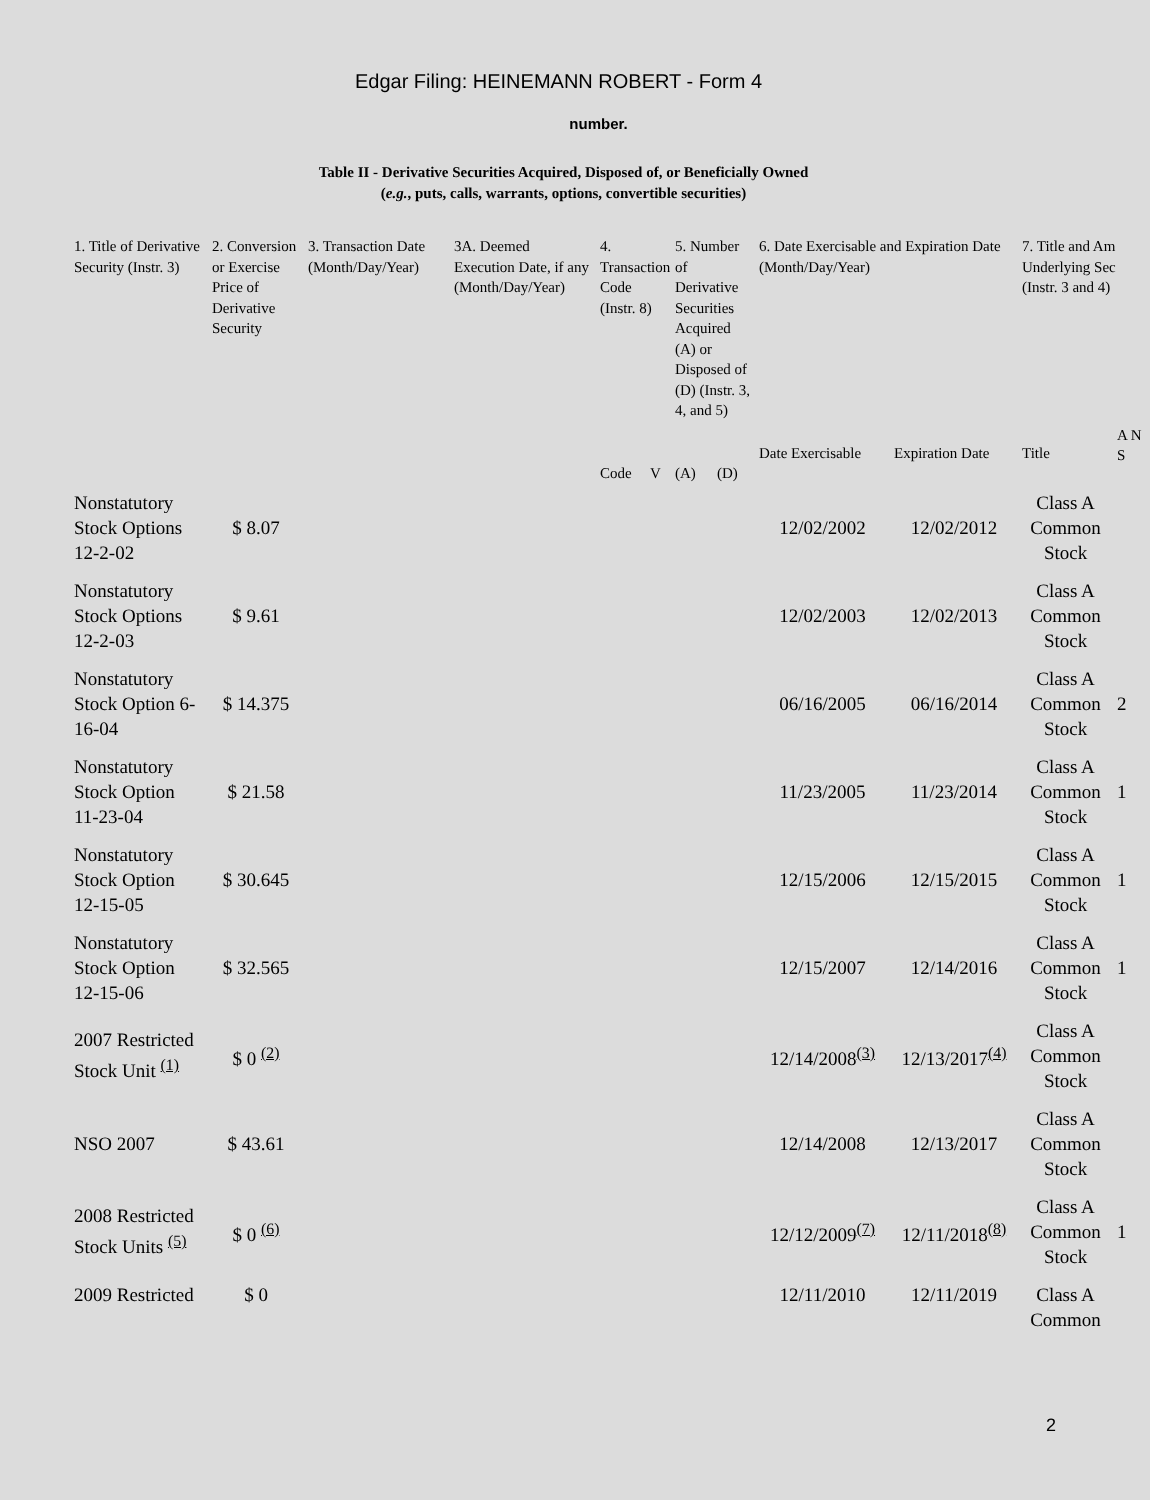Edgar Filing: HEINEMANN ROBERT - Form 4
number.
Table II - Derivative Securities Acquired, Disposed of, or Beneficially Owned
(e.g., puts, calls, warrants, options, convertible securities)
| 1. Title of Derivative Security (Instr. 3) | 2. Conversion or Exercise Price of Derivative Security | 3. Transaction Date (Month/Day/Year) | 3A. Deemed Execution Date, if any (Month/Day/Year) | 4. Transaction Code (Instr. 8) | | 5. Number of Derivative Securities Acquired (A) or Disposed of (D) (Instr. 3, 4, and 5) | | 6. Date Exercisable and Expiration Date (Month/Day/Year) | | 7. Title and Am Underlying Sec (Instr. 3 and 4) | |
| --- | --- | --- | --- | --- | --- | --- | --- | --- | --- | --- | --- |
| | | | | Code | V | (A) | (D) | Date Exercisable | Expiration Date | Title | A N S |
| Nonstatutory Stock Options 12-2-02 | $ 8.07 | | | | | | | 12/02/2002 | 12/02/2012 | Class A Common Stock | |
| Nonstatutory Stock Options 12-2-03 | $ 9.61 | | | | | | | 12/02/2003 | 12/02/2013 | Class A Common Stock | |
| Nonstatutory Stock Option 6-16-04 | $ 14.375 | | | | | | | 06/16/2005 | 06/16/2014 | Class A Common Stock | 2 |
| Nonstatutory Stock Option 11-23-04 | $ 21.58 | | | | | | | 11/23/2005 | 11/23/2014 | Class A Common Stock | 1 |
| Nonstatutory Stock Option 12-15-05 | $ 30.645 | | | | | | | 12/15/2006 | 12/15/2015 | Class A Common Stock | 1 |
| Nonstatutory Stock Option 12-15-06 | $ 32.565 | | | | | | | 12/15/2007 | 12/14/2016 | Class A Common Stock | 1 |
| 2007 Restricted Stock Unit <sup>(1)</sup> | $ 0 <sup>(2)</sup> | | | | | | | 12/14/2008<sup>(3)</sup> | 12/13/2017<sup>(4)</sup> | Class A Common Stock | |
| NSO 2007 | $ 43.61 | | | | | | | 12/14/2008 | 12/13/2017 | Class A Common Stock | |
| 2008 Restricted Stock Units <sup>(5)</sup> | $ 0 <sup>(6)</sup> | | | | | | | 12/12/2009<sup>(7)</sup> | 12/11/2018<sup>(8)</sup> | Class A Common Stock | 1 |
| 2009 Restricted | $ 0 | | | | | | | 12/11/2010 | 12/11/2019 | Class A Common | |
2